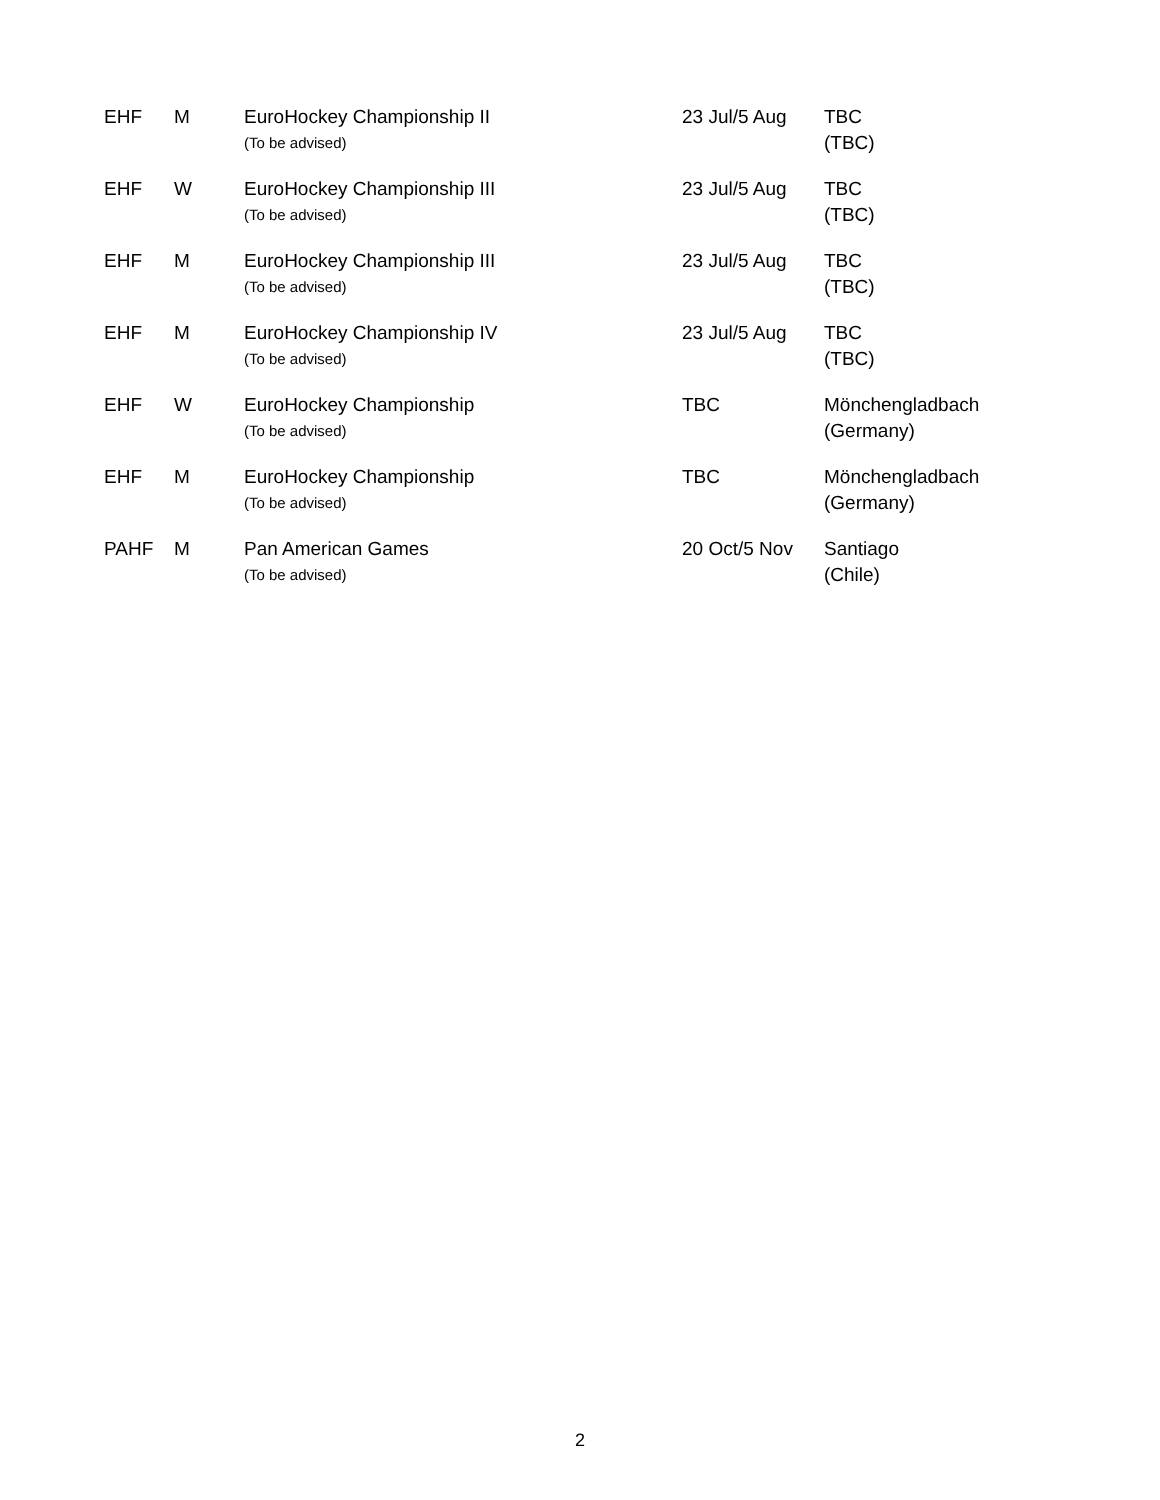| EHF | M | EuroHockey Championship II (To be advised) | 23 Jul/5 Aug | TBC (TBC) |
| EHF | W | EuroHockey Championship III (To be advised) | 23 Jul/5 Aug | TBC (TBC) |
| EHF | M | EuroHockey Championship III (To be advised) | 23 Jul/5 Aug | TBC (TBC) |
| EHF | M | EuroHockey Championship IV (To be advised) | 23 Jul/5 Aug | TBC (TBC) |
| EHF | W | EuroHockey Championship (To be advised) | TBC | Mönchengladbach (Germany) |
| EHF | M | EuroHockey Championship (To be advised) | TBC | Mönchengladbach (Germany) |
| PAHF | M | Pan American Games (To be advised) | 20 Oct/5 Nov | Santiago (Chile) |
2